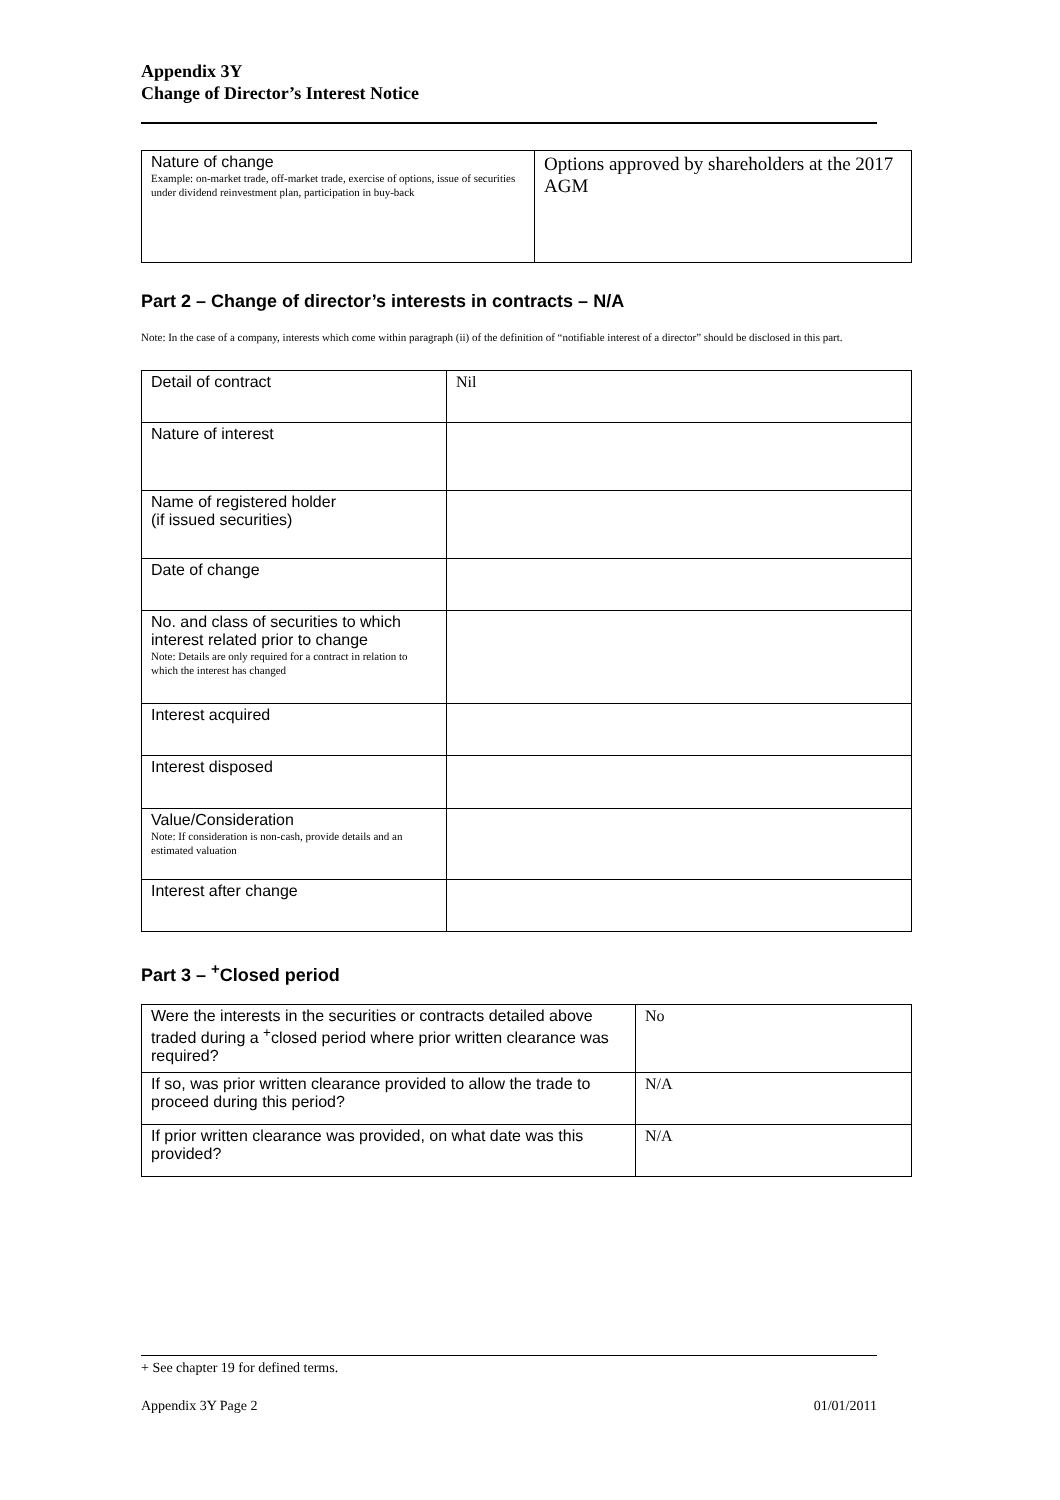Appendix 3Y
Change of Director’s Interest Notice
| Nature of change Example: on-market trade, off-market trade, exercise of options, issue of securities under dividend reinvestment plan, participation in buy-back | Options approved by shareholders at the 2017 AGM |
Part 2 – Change of director’s interests in contracts – N/A
Note: In the case of a company, interests which come within paragraph (ii) of the definition of “notifiable interest of a director” should be disclosed in this part.
| Detail of contract | Nil |
| Nature of interest | |
| Name of registered holder (if issued securities) | |
| Date of change | |
| No. and class of securities to which interest related prior to change Note: Details are only required for a contract in relation to which the interest has changed | |
| Interest acquired | |
| Interest disposed | |
| Value/Consideration Note: If consideration is non-cash, provide details and an estimated valuation | |
| Interest after change | |
Part 3 – <sup>+</sup>Closed period
| Were the interests in the securities or contracts detailed above traded during a <sup>+</sup>closed period where prior written clearance was required? | No |
| If so, was prior written clearance provided to allow the trade to proceed during this period? | N/A |
| If prior written clearance was provided, on what date was this provided? | N/A |
+ See chapter 19 for defined terms.
Appendix 3Y Page 2 01/01/2011